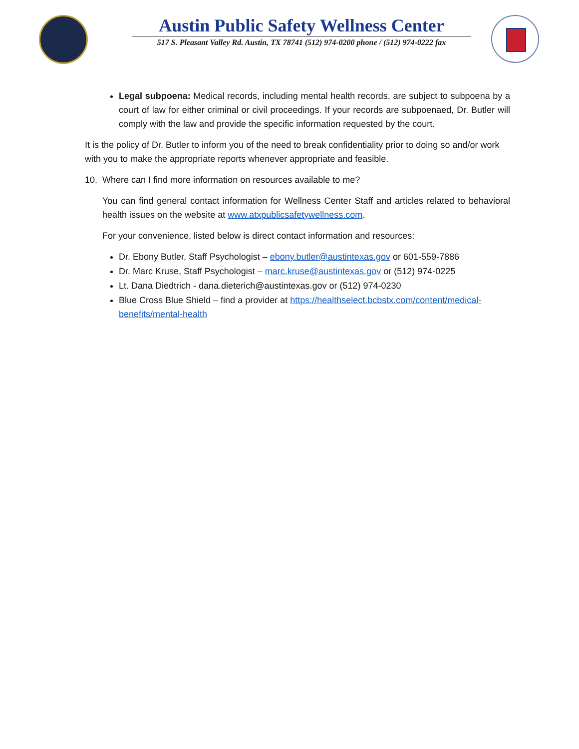Austin Public Safety Wellness Center
517 S. Pleasant Valley Rd. Austin, TX 78741 (512) 974-0200 phone / (512) 974-0222 fax
Legal subpoena: Medical records, including mental health records, are subject to subpoena by a court of law for either criminal or civil proceedings. If your records are subpoenaed, Dr. Butler will comply with the law and provide the specific information requested by the court.
It is the policy of Dr. Butler to inform you of the need to break confidentiality prior to doing so and/or work with you to make the appropriate reports whenever appropriate and feasible.
10. Where can I find more information on resources available to me?
You can find general contact information for Wellness Center Staff and articles related to behavioral health issues on the website at www.atxpublicsafetywellness.com.
For your convenience, listed below is direct contact information and resources:
Dr. Ebony Butler, Staff Psychologist – ebony.butler@austintexas.gov or 601-559-7886
Dr. Marc Kruse, Staff Psychologist – marc.kruse@austintexas.gov or (512) 974-0225
Lt. Dana Diedtrich - dana.dieterich@austintexas.gov or (512) 974-0230
Blue Cross Blue Shield – find a provider at https://healthselect.bcbstx.com/content/medical-benefits/mental-health